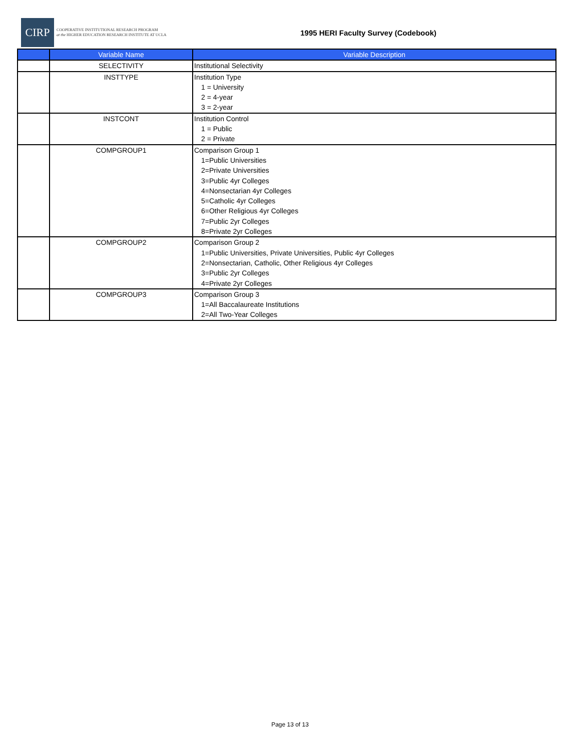CIRP
COOPERATIVE INSTITUTIONAL RESEARCH PROGRAM
at the HIGHER EDUCATION RESEARCH INSTITUTE AT UCLA
1995 HERI Faculty Survey (Codebook)
| | Variable Name | Variable Description |
| --- | --- | --- |
| | SELECTIVITY | Institutional Selectivity |
| | INSTTYPE | Institution Type 1 = University 2 = 4-year 3 = 2-year |
| | INSTCONT | Institution Control 1 = Public 2 = Private |
| | COMPGROUP1 | Comparison Group 1 1=Public Universities 2=Private Universities 3=Public 4yr Colleges 4=Nonsectarian 4yr Colleges 5=Catholic 4yr Colleges 6=Other Religious 4yr Colleges 7=Public 2yr Colleges 8=Private 2yr Colleges |
| | COMPGROUP2 | Comparison Group 2 1=Public Universities, Private Universities, Public 4yr Colleges 2=Nonsectarian, Catholic, Other Religious 4yr Colleges 3=Public 2yr Colleges 4=Private 2yr Colleges |
| | COMPGROUP3 | Comparison Group 3 1=All Baccalaureate Institutions 2=All Two-Year Colleges |
Page 13 of 13